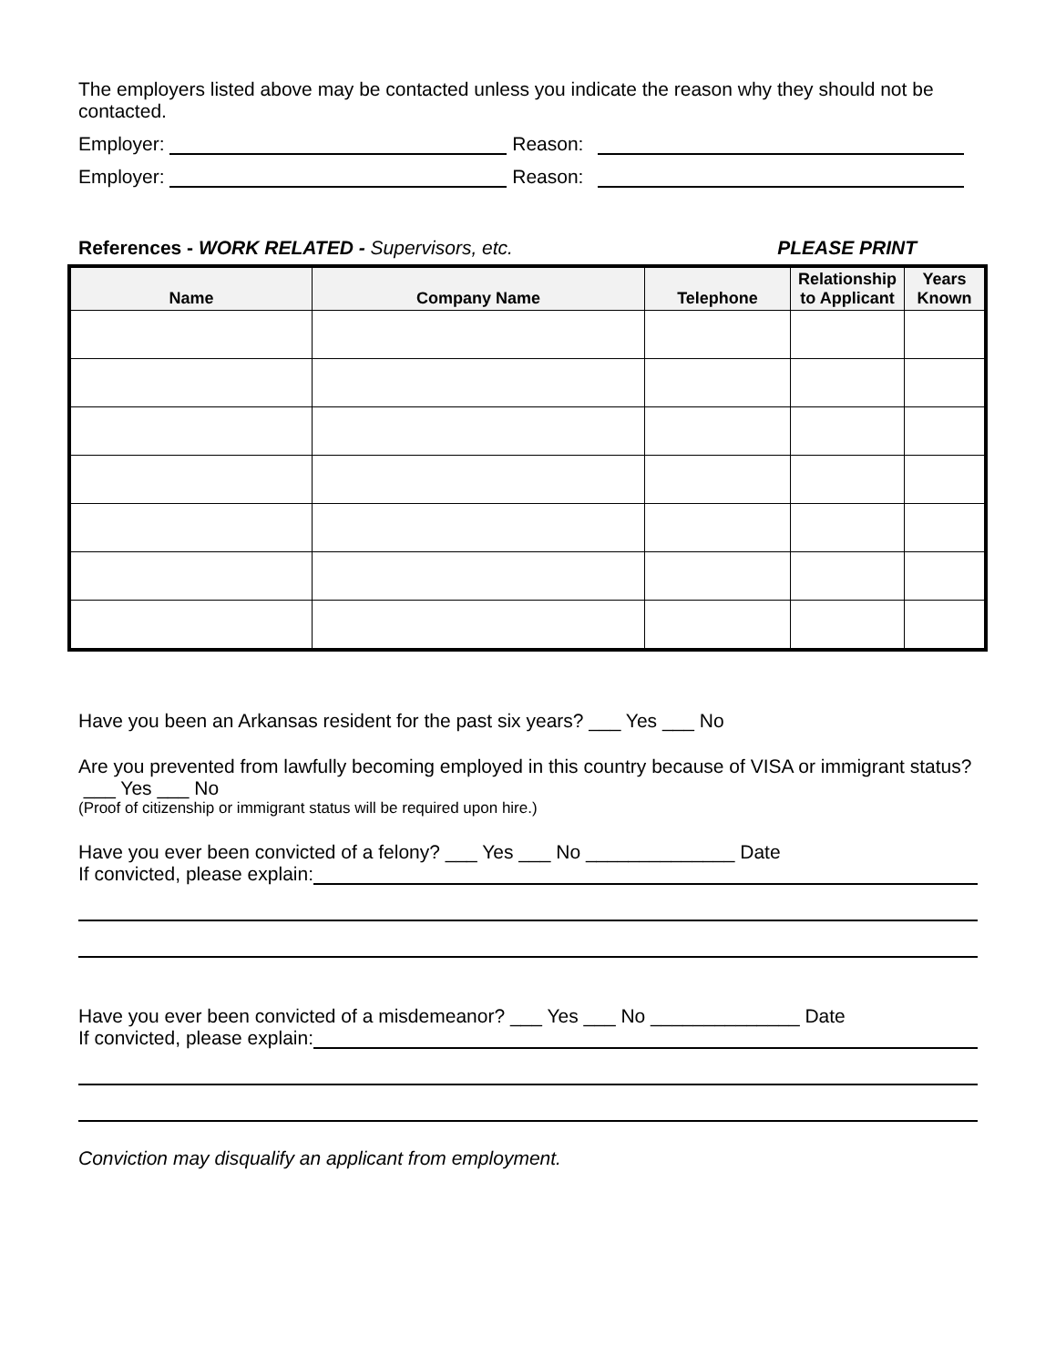The employers listed above may be contacted unless you indicate the reason why they should not be contacted.
Employer: Reason:
Employer: Reason:
References - WORK RELATED - Supervisors, etc. PLEASE PRINT
| Name | Company Name | Telephone | Relationship to Applicant | Years Known |
| --- | --- | --- | --- | --- |
Have you been an Arkansas resident for the past six years? ___ Yes ___ No
Are you prevented from lawfully becoming employed in this country because of VISA or immigrant status? ___ Yes ___ No
(Proof of citizenship or immigrant status will be required upon hire.)
Have you ever been convicted of a felony? ___ Yes ___ No ______________ Date
If convicted, please explain:
Have you ever been convicted of a misdemeanor? ___ Yes ___ No ______________ Date
If convicted, please explain:
Conviction may disqualify an applicant from employment.